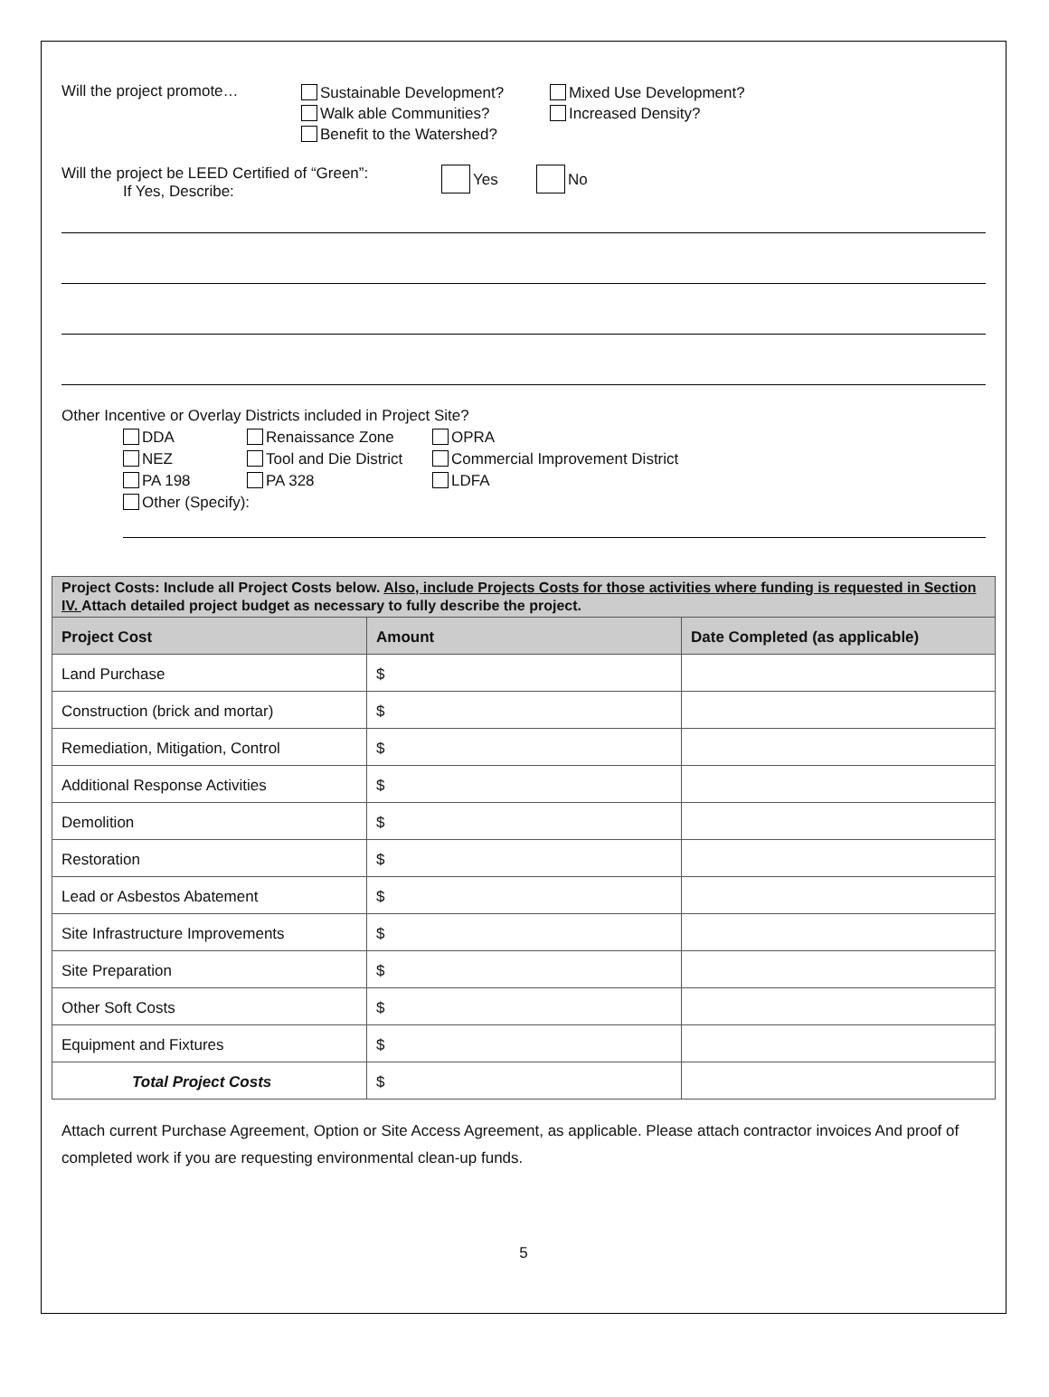Will the project promote…
Sustainable Development?
Walk able Communities?
Benefit to the Watershed?
Mixed Use Development?
Increased Density?
Will the project be LEED Certified of “Green”:
If Yes, Describe:
Yes No
Other Incentive or Overlay Districts included in Project Site?
DDA
NEZ
PA 198
Renaissance Zone
Tool and Die District
PA 328
OPRA
Commercial Improvement District
LDFA
Other (Specify):
| Project Costs: Include all Project Costs below. Also, include Projects Costs for those activities where funding is requested in Section IV. Attach detailed project budget as necessary to fully describe the project. | | |
| --- | --- | --- |
| Project Cost | Amount | Date Completed (as applicable) |
| Land Purchase | $ | |
| Construction (brick and mortar) | $ | |
| Remediation, Mitigation, Control | $ | |
| Additional Response Activities | $ | |
| Demolition | $ | |
| Restoration | $ | |
| Lead or Asbestos Abatement | $ | |
| Site Infrastructure Improvements | $ | |
| Site Preparation | $ | |
| Other Soft Costs | $ | |
| Equipment and Fixtures | $ | |
| Total Project Costs | $ | |
Attach current Purchase Agreement, Option or Site Access Agreement, as applicable. Please attach contractor invoices And proof of completed work if you are requesting environmental clean-up funds.
5